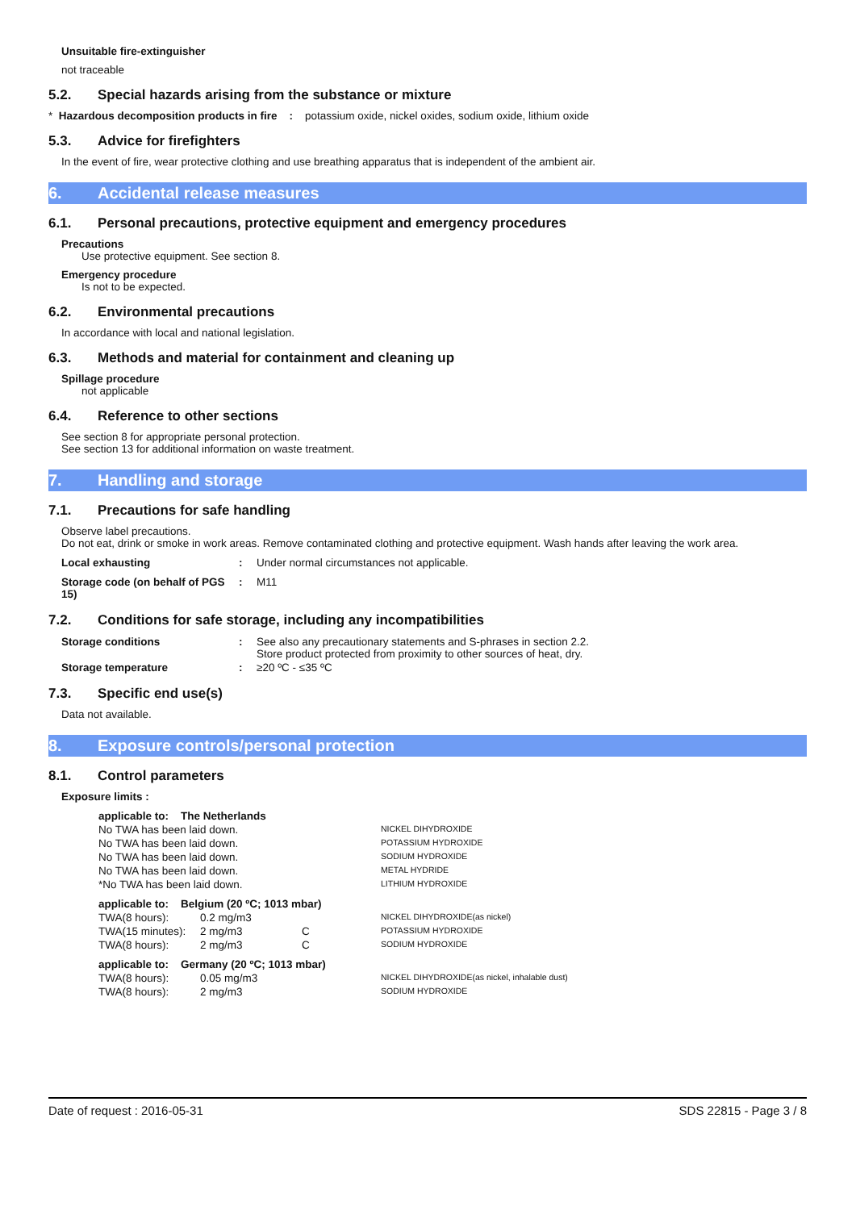Unsuitable fire-extinguisher
not traceable
5.2. Special hazards arising from the substance or mixture
* Hazardous decomposition products in fire : potassium oxide, nickel oxides, sodium oxide, lithium oxide
5.3. Advice for firefighters
In the event of fire, wear protective clothing and use breathing apparatus that is independent of the ambient air.
6. Accidental release measures
6.1. Personal precautions, protective equipment and emergency procedures
Precautions
Use protective equipment. See section 8.
Emergency procedure
Is not to be expected.
6.2. Environmental precautions
In accordance with local and national legislation.
6.3. Methods and material for containment and cleaning up
Spillage procedure
not applicable
6.4. Reference to other sections
See section 8 for appropriate personal protection.
See section 13 for additional information on waste treatment.
7. Handling and storage
7.1. Precautions for safe handling
Observe label precautions.
Do not eat, drink or smoke in work areas. Remove contaminated clothing and protective equipment. Wash hands after leaving the work area.
| Local exhausting | : | Under normal circumstances not applicable. |
| Storage code (on behalf of PGS 15) | : | M11 |
7.2. Conditions for safe storage, including any incompatibilities
| Storage conditions | : | See also any precautionary statements and S-phrases in section 2.2. Store product protected from proximity to other sources of heat, dry. |
| Storage temperature | : | ≥20 ºC - ≤35 ºC |
7.3. Specific end use(s)
Data not available.
8. Exposure controls/personal protection
8.1. Control parameters
Exposure limits :
| applicable to: The Netherlands | | | |
| No TWA has been laid down. | | | NICKEL DIHYDROXIDE |
| No TWA has been laid down. | | | POTASSIUM HYDROXIDE |
| No TWA has been laid down. | | | SODIUM HYDROXIDE |
| No TWA has been laid down. | | | METAL HYDRIDE |
| *No TWA has been laid down. | | | LITHIUM HYDROXIDE |
| applicable to: Belgium (20 ºC; 1013 mbar) | | | |
| TWA(8 hours): | 0.2 mg/m3 | | NICKEL DIHYDROXIDE(as nickel) |
| TWA(15 minutes): | 2 mg/m3 | C | POTASSIUM HYDROXIDE |
| TWA(8 hours): | 2 mg/m3 | C | SODIUM HYDROXIDE |
| applicable to: Germany (20 ºC; 1013 mbar) | | | |
| TWA(8 hours): | 0.05 mg/m3 | | NICKEL DIHYDROXIDE(as nickel, inhalable dust) |
| TWA(8 hours): | 2 mg/m3 | | SODIUM HYDROXIDE |
Date of request : 2016-05-31 SDS 22815 - Page 3 / 8